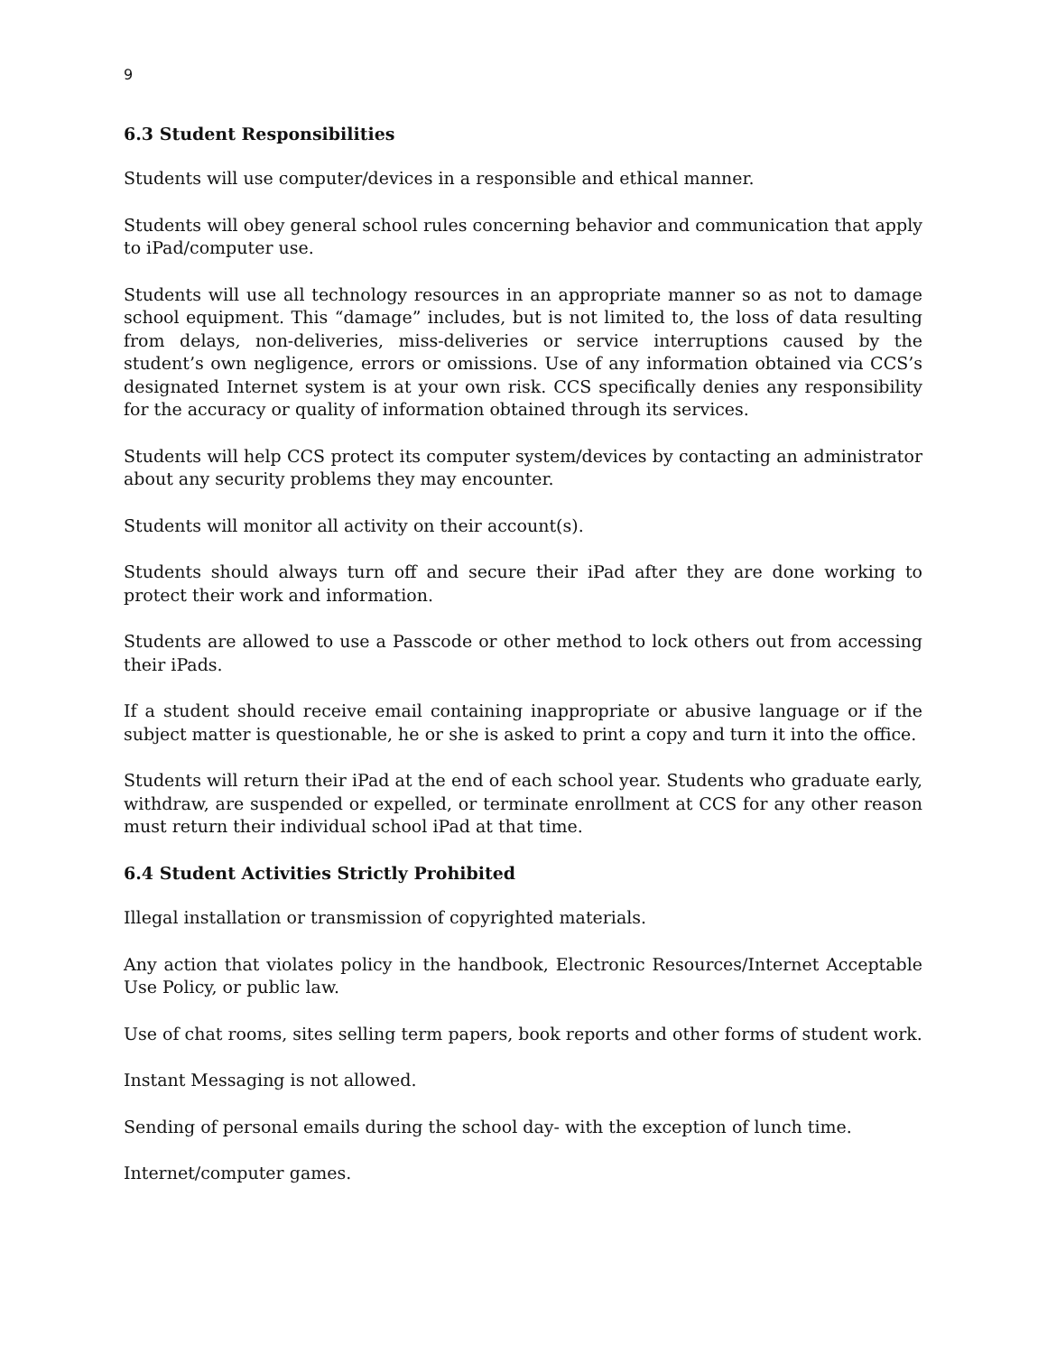9
6.3 Student Responsibilities
Students will use computer/devices in a responsible and ethical manner.
Students will obey general school rules concerning behavior and communication that apply to iPad/computer use.
Students will use all technology resources in an appropriate manner so as not to damage school equipment. This “damage” includes, but is not limited to, the loss of data resulting from delays, non-deliveries, miss-deliveries or service interruptions caused by the student’s own negligence, errors or omissions. Use of any information obtained via CCS’s designated Internet system is at your own risk. CCS specifically denies any responsibility for the accuracy or quality of information obtained through its services.
Students will help CCS protect its computer system/devices by contacting an administrator about any security problems they may encounter.
Students will monitor all activity on their account(s).
Students should always turn off and secure their iPad after they are done working to protect their work and information.
Students are allowed to use a Passcode or other method to lock others out from accessing their iPads.
If a student should receive email containing inappropriate or abusive language or if the subject matter is questionable, he or she is asked to print a copy and turn it into the office.
Students will return their iPad at the end of each school year. Students who graduate early, withdraw, are suspended or expelled, or terminate enrollment at CCS for any other reason must return their individual school iPad at that time.
6.4 Student Activities Strictly Prohibited
Illegal installation or transmission of copyrighted materials.
Any action that violates policy in the handbook, Electronic Resources/Internet Acceptable Use Policy, or public law.
Use of chat rooms, sites selling term papers, book reports and other forms of student work.
Instant Messaging is not allowed.
Sending of personal emails during the school day- with the exception of lunch time.
Internet/computer games.